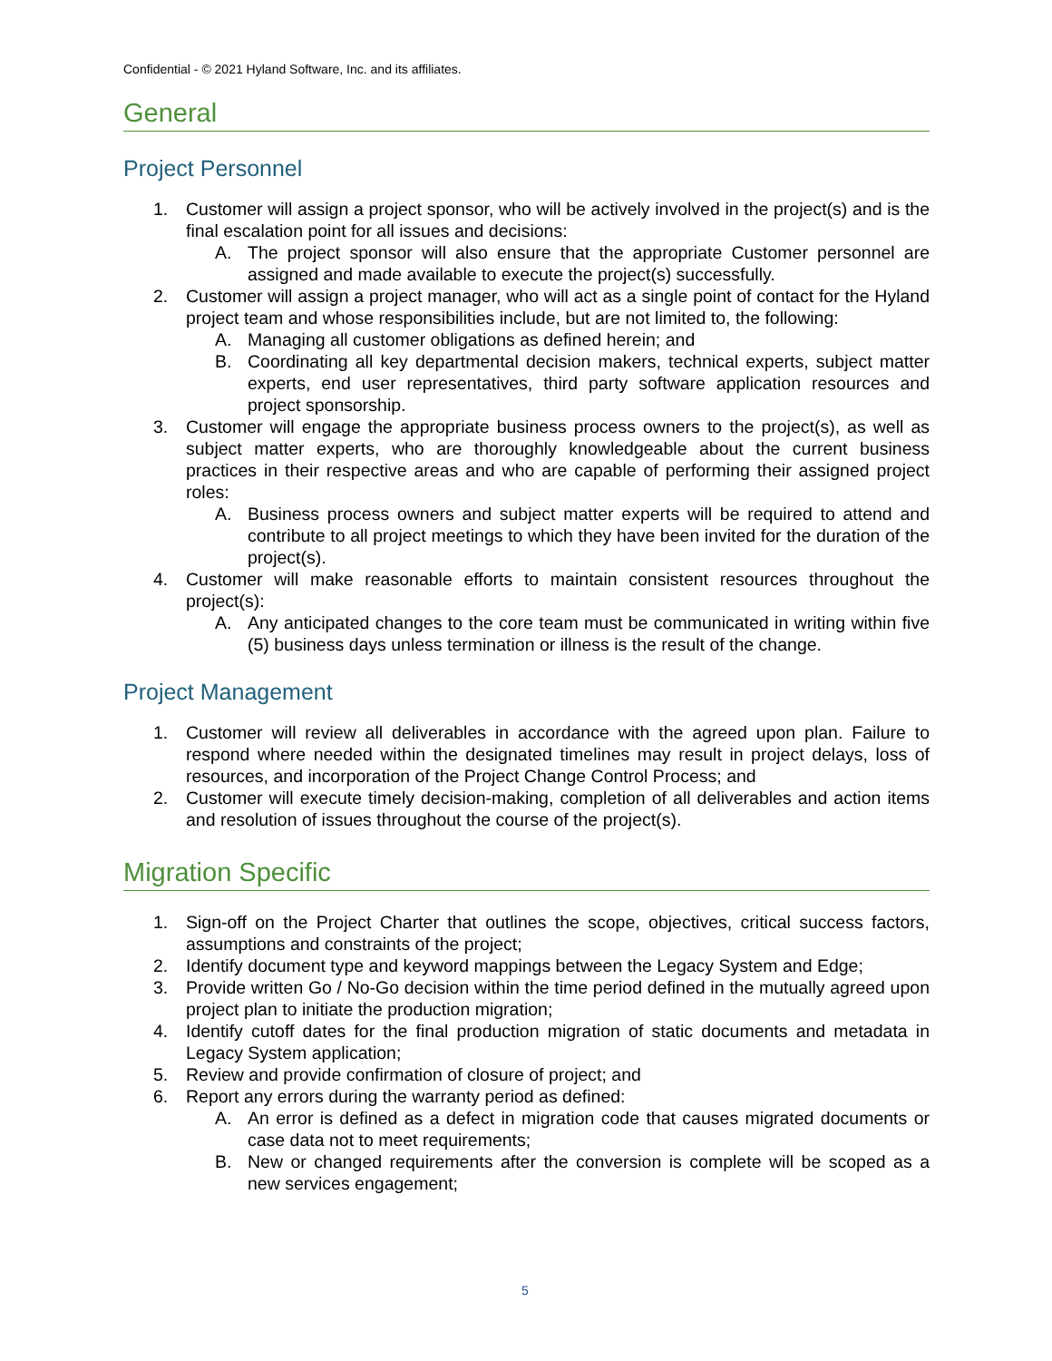Confidential - © 2021 Hyland Software, Inc. and its affiliates.
General
Project Personnel
1. Customer will assign a project sponsor, who will be actively involved in the project(s) and is the final escalation point for all issues and decisions:
A. The project sponsor will also ensure that the appropriate Customer personnel are assigned and made available to execute the project(s) successfully.
2. Customer will assign a project manager, who will act as a single point of contact for the Hyland project team and whose responsibilities include, but are not limited to, the following:
A. Managing all customer obligations as defined herein; and
B. Coordinating all key departmental decision makers, technical experts, subject matter experts, end user representatives, third party software application resources and project sponsorship.
3. Customer will engage the appropriate business process owners to the project(s), as well as subject matter experts, who are thoroughly knowledgeable about the current business practices in their respective areas and who are capable of performing their assigned project roles:
A. Business process owners and subject matter experts will be required to attend and contribute to all project meetings to which they have been invited for the duration of the project(s).
4. Customer will make reasonable efforts to maintain consistent resources throughout the project(s):
A. Any anticipated changes to the core team must be communicated in writing within five (5) business days unless termination or illness is the result of the change.
Project Management
1. Customer will review all deliverables in accordance with the agreed upon plan. Failure to respond where needed within the designated timelines may result in project delays, loss of resources, and incorporation of the Project Change Control Process; and
2. Customer will execute timely decision-making, completion of all deliverables and action items and resolution of issues throughout the course of the project(s).
Migration Specific
1. Sign-off on the Project Charter that outlines the scope, objectives, critical success factors, assumptions and constraints of the project;
2. Identify document type and keyword mappings between the Legacy System and Edge;
3. Provide written Go / No-Go decision within the time period defined in the mutually agreed upon project plan to initiate the production migration;
4. Identify cutoff dates for the final production migration of static documents and metadata in Legacy System application;
5. Review and provide confirmation of closure of project; and
6. Report any errors during the warranty period as defined:
A. An error is defined as a defect in migration code that causes migrated documents or case data not to meet requirements;
B. New or changed requirements after the conversion is complete will be scoped as a new services engagement;
5